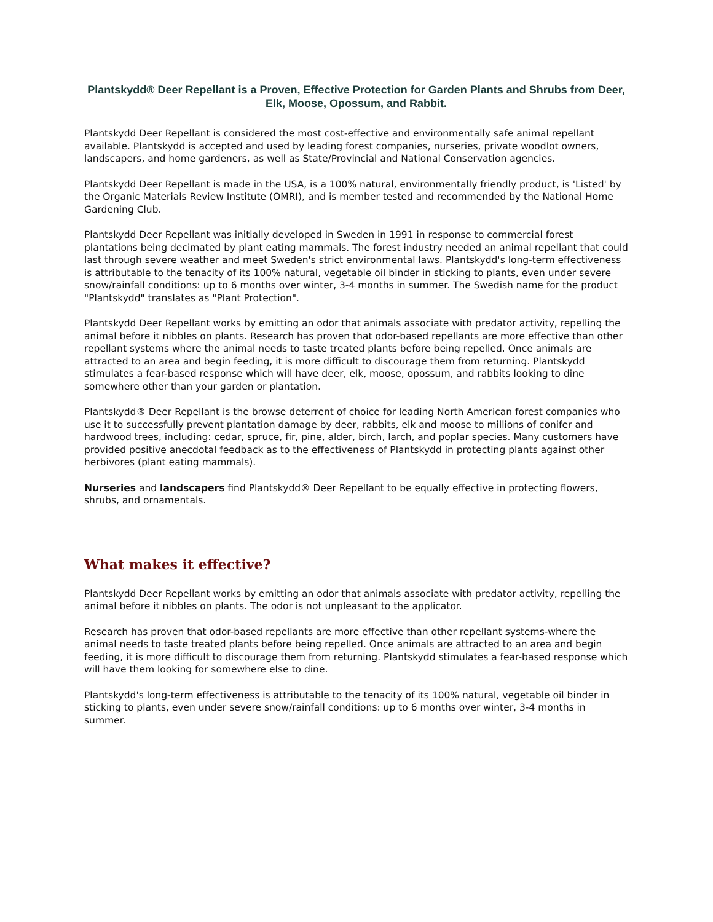Plantskydd® Deer Repellant is a Proven, Effective Protection for Garden Plants and Shrubs from Deer, Elk, Moose, Opossum, and Rabbit.
Plantskydd Deer Repellant is considered the most cost-effective and environmentally safe animal repellant available. Plantskydd is accepted and used by leading forest companies, nurseries, private woodlot owners, landscapers, and home gardeners, as well as State/Provincial and National Conservation agencies.
Plantskydd Deer Repellant is made in the USA, is a 100% natural, environmentally friendly product, is 'Listed' by the Organic Materials Review Institute (OMRI), and is member tested and recommended by the National Home Gardening Club.
Plantskydd Deer Repellant was initially developed in Sweden in 1991 in response to commercial forest plantations being decimated by plant eating mammals. The forest industry needed an animal repellant that could last through severe weather and meet Sweden's strict environmental laws. Plantskydd's long-term effectiveness is attributable to the tenacity of its 100% natural, vegetable oil binder in sticking to plants, even under severe snow/rainfall conditions: up to 6 months over winter, 3-4 months in summer. The Swedish name for the product "Plantskydd" translates as "Plant Protection".
Plantskydd Deer Repellant works by emitting an odor that animals associate with predator activity, repelling the animal before it nibbles on plants. Research has proven that odor-based repellants are more effective than other repellant systems where the animal needs to taste treated plants before being repelled. Once animals are attracted to an area and begin feeding, it is more difficult to discourage them from returning. Plantskydd stimulates a fear-based response which will have deer, elk, moose, opossum, and rabbits looking to dine somewhere other than your garden or plantation.
Plantskydd® Deer Repellant is the browse deterrent of choice for leading North American forest companies who use it to successfully prevent plantation damage by deer, rabbits, elk and moose to millions of conifer and hardwood trees, including: cedar, spruce, fir, pine, alder, birch, larch, and poplar species. Many customers have provided positive anecdotal feedback as to the effectiveness of Plantskydd in protecting plants against other herbivores (plant eating mammals).
Nurseries and landscapers find Plantskydd® Deer Repellant to be equally effective in protecting flowers, shrubs, and ornamentals.
What makes it effective?
Plantskydd Deer Repellant works by emitting an odor that animals associate with predator activity, repelling the animal before it nibbles on plants. The odor is not unpleasant to the applicator.
Research has proven that odor-based repellants are more effective than other repellant systems-where the animal needs to taste treated plants before being repelled. Once animals are attracted to an area and begin feeding, it is more difficult to discourage them from returning. Plantskydd stimulates a fear-based response which will have them looking for somewhere else to dine.
Plantskydd's long-term effectiveness is attributable to the tenacity of its 100% natural, vegetable oil binder in sticking to plants, even under severe snow/rainfall conditions: up to 6 months over winter, 3-4 months in summer.